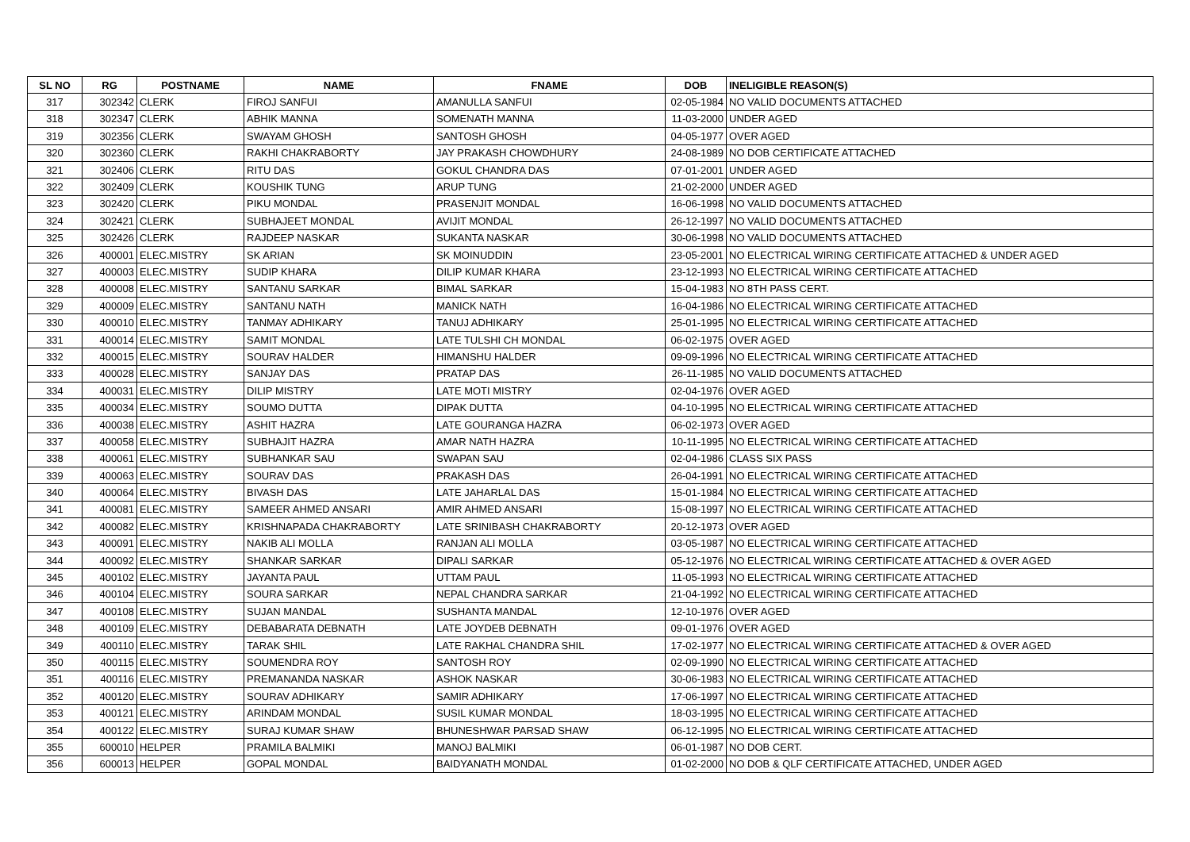| SL NO | RG | POSTNAME | NAME | FNAME | DOB | INELIGIBLE REASON(S) |
| --- | --- | --- | --- | --- | --- | --- |
| 317 | 302342 | CLERK | FIROJ SANFUI | AMANULLA SANFUI | 02-05-1984 | NO VALID DOCUMENTS ATTACHED |
| 318 | 302347 | CLERK | ABHIK MANNA | SOMENATH MANNA | 11-03-2000 | UNDER AGED |
| 319 | 302356 | CLERK | SWAYAM GHOSH | SANTOSH GHOSH | 04-05-1977 | OVER AGED |
| 320 | 302360 | CLERK | RAKHI CHAKRABORTY | JAY PRAKASH CHOWDHURY | 24-08-1989 | NO DOB CERTIFICATE ATTACHED |
| 321 | 302406 | CLERK | RITU DAS | GOKUL CHANDRA DAS | 07-01-2001 | UNDER AGED |
| 322 | 302409 | CLERK | KOUSHIK TUNG | ARUP TUNG | 21-02-2000 | UNDER AGED |
| 323 | 302420 | CLERK | PIKU MONDAL | PRASENJIT MONDAL | 16-06-1998 | NO VALID DOCUMENTS ATTACHED |
| 324 | 302421 | CLERK | SUBHAJEET MONDAL | AVIJIT MONDAL | 26-12-1997 | NO VALID DOCUMENTS ATTACHED |
| 325 | 302426 | CLERK | RAJDEEP NASKAR | SUKANTA NASKAR | 30-06-1998 | NO VALID DOCUMENTS ATTACHED |
| 326 | 400001 | ELEC.MISTRY | SK ARIAN | SK MOINUDDIN | 23-05-2001 | NO ELECTRICAL WIRING CERTIFICATE ATTACHED & UNDER AGED |
| 327 | 400003 | ELEC.MISTRY | SUDIP KHARA | DILIP KUMAR KHARA | 23-12-1993 | NO ELECTRICAL WIRING CERTIFICATE ATTACHED |
| 328 | 400008 | ELEC.MISTRY | SANTANU SARKAR | BIMAL SARKAR | 15-04-1983 | NO 8TH PASS CERT. |
| 329 | 400009 | ELEC.MISTRY | SANTANU NATH | MANICK NATH | 16-04-1986 | NO ELECTRICAL WIRING CERTIFICATE ATTACHED |
| 330 | 400010 | ELEC.MISTRY | TANMAY ADHIKARY | TANUJ ADHIKARY | 25-01-1995 | NO ELECTRICAL WIRING CERTIFICATE ATTACHED |
| 331 | 400014 | ELEC.MISTRY | SAMIT MONDAL | LATE TULSHI CH MONDAL | 06-02-1975 | OVER AGED |
| 332 | 400015 | ELEC.MISTRY | SOURAV HALDER | HIMANSHU HALDER | 09-09-1996 | NO ELECTRICAL WIRING CERTIFICATE ATTACHED |
| 333 | 400028 | ELEC.MISTRY | SANJAY DAS | PRATAP DAS | 26-11-1985 | NO VALID DOCUMENTS ATTACHED |
| 334 | 400031 | ELEC.MISTRY | DILIP MISTRY | LATE MOTI MISTRY | 02-04-1976 | OVER AGED |
| 335 | 400034 | ELEC.MISTRY | SOUMO DUTTA | DIPAK DUTTA | 04-10-1995 | NO ELECTRICAL WIRING CERTIFICATE ATTACHED |
| 336 | 400038 | ELEC.MISTRY | ASHIT HAZRA | LATE GOURANGA HAZRA | 06-02-1973 | OVER AGED |
| 337 | 400058 | ELEC.MISTRY | SUBHAJIT HAZRA | AMAR NATH HAZRA | 10-11-1995 | NO ELECTRICAL WIRING CERTIFICATE ATTACHED |
| 338 | 400061 | ELEC.MISTRY | SUBHANKAR SAU | SWAPAN SAU | 02-04-1986 | CLASS SIX PASS |
| 339 | 400063 | ELEC.MISTRY | SOURAV DAS | PRAKASH DAS | 26-04-1991 | NO ELECTRICAL WIRING CERTIFICATE ATTACHED |
| 340 | 400064 | ELEC.MISTRY | BIVASH DAS | LATE JAHARLAL DAS | 15-01-1984 | NO ELECTRICAL WIRING CERTIFICATE ATTACHED |
| 341 | 400081 | ELEC.MISTRY | SAMEER AHMED ANSARI | AMIR AHMED ANSARI | 15-08-1997 | NO ELECTRICAL WIRING CERTIFICATE ATTACHED |
| 342 | 400082 | ELEC.MISTRY | KRISHNAPADA CHAKRABORTY | LATE SRINIBASH CHAKRABORTY | 20-12-1973 | OVER AGED |
| 343 | 400091 | ELEC.MISTRY | NAKIB ALI MOLLA | RANJAN ALI MOLLA | 03-05-1987 | NO ELECTRICAL WIRING CERTIFICATE ATTACHED |
| 344 | 400092 | ELEC.MISTRY | SHANKAR SARKAR | DIPALI SARKAR | 05-12-1976 | NO ELECTRICAL WIRING CERTIFICATE ATTACHED & OVER AGED |
| 345 | 400102 | ELEC.MISTRY | JAYANTA PAUL | UTTAM PAUL | 11-05-1993 | NO ELECTRICAL WIRING CERTIFICATE ATTACHED |
| 346 | 400104 | ELEC.MISTRY | SOURA SARKAR | NEPAL CHANDRA SARKAR | 21-04-1992 | NO ELECTRICAL WIRING CERTIFICATE ATTACHED |
| 347 | 400108 | ELEC.MISTRY | SUJAN MANDAL | SUSHANTA MANDAL | 12-10-1976 | OVER AGED |
| 348 | 400109 | ELEC.MISTRY | DEBABARATA DEBNATH | LATE JOYDEB DEBNATH | 09-01-1976 | OVER AGED |
| 349 | 400110 | ELEC.MISTRY | TARAK SHIL | LATE RAKHAL CHANDRA SHIL | 17-02-1977 | NO ELECTRICAL WIRING CERTIFICATE ATTACHED & OVER AGED |
| 350 | 400115 | ELEC.MISTRY | SOUMENDRA ROY | SANTOSH ROY | 02-09-1990 | NO ELECTRICAL WIRING CERTIFICATE ATTACHED |
| 351 | 400116 | ELEC.MISTRY | PREMANANDA NASKAR | ASHOK NASKAR | 30-06-1983 | NO ELECTRICAL WIRING CERTIFICATE ATTACHED |
| 352 | 400120 | ELEC.MISTRY | SOURAV ADHIKARY | SAMIR ADHIKARY | 17-06-1997 | NO ELECTRICAL WIRING CERTIFICATE ATTACHED |
| 353 | 400121 | ELEC.MISTRY | ARINDAM MONDAL | SUSIL KUMAR MONDAL | 18-03-1995 | NO ELECTRICAL WIRING CERTIFICATE ATTACHED |
| 354 | 400122 | ELEC.MISTRY | SURAJ KUMAR SHAW | BHUNESHWAR PARSAD SHAW | 06-12-1995 | NO ELECTRICAL WIRING CERTIFICATE ATTACHED |
| 355 | 600010 | HELPER | PRAMILA BALMIKI | MANOJ BALMIKI | 06-01-1987 | NO DOB CERT. |
| 356 | 600013 | HELPER | GOPAL MONDAL | BAIDYANATH MONDAL | 01-02-2000 | NO DOB & QLF CERTIFICATE ATTACHED, UNDER AGED |